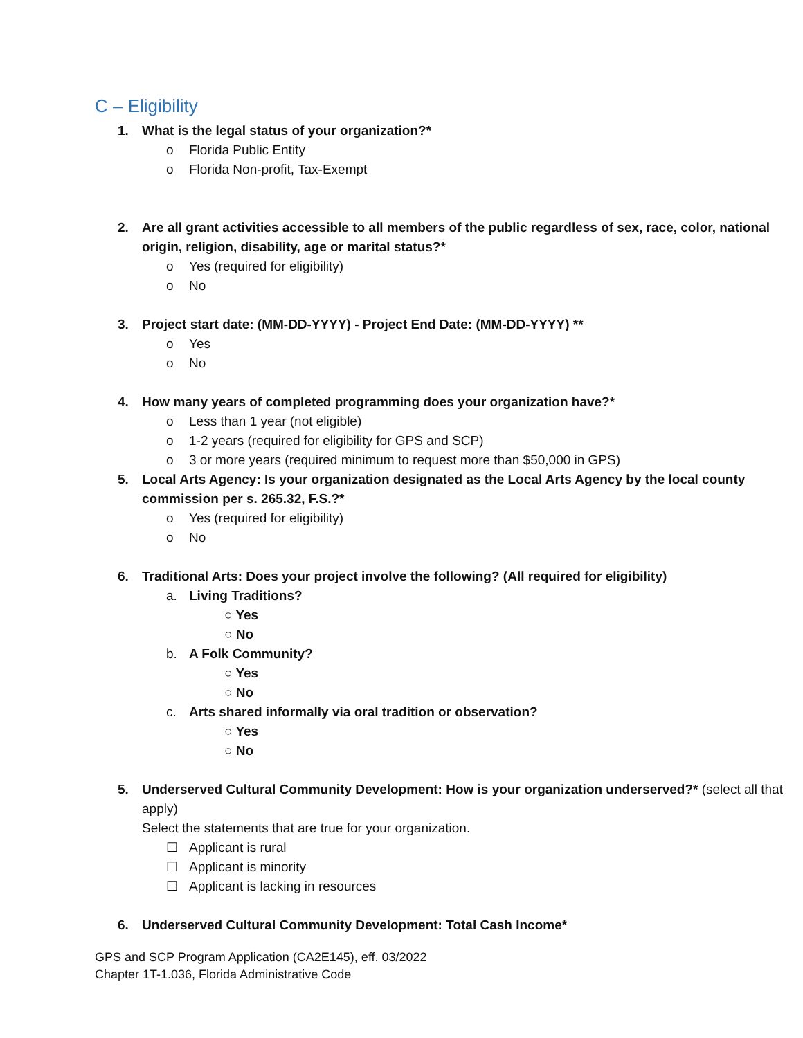C – Eligibility
1. What is the legal status of your organization?*
o Florida Public Entity
o Florida Non-profit, Tax-Exempt
2. Are all grant activities accessible to all members of the public regardless of sex, race, color, national origin, religion, disability, age or marital status?*
o Yes (required for eligibility)
o No
3. Project start date: (MM-DD-YYYY) - Project End Date: (MM-DD-YYYY) **
o Yes
o No
4. How many years of completed programming does your organization have?*
o Less than 1 year (not eligible)
o 1-2 years (required for eligibility for GPS and SCP)
o 3 or more years (required minimum to request more than $50,000 in GPS)
5. Local Arts Agency: Is your organization designated as the Local Arts Agency by the local county commission per s. 265.32, F.S.?*
o Yes (required for eligibility)
o No
6. Traditional Arts: Does your project involve the following? (All required for eligibility)
a. Living Traditions?
○ Yes
○ No
b. A Folk Community?
○ Yes
○ No
c. Arts shared informally via oral tradition or observation?
○ Yes
○ No
5. Underserved Cultural Community Development: How is your organization underserved?* (select all that apply)
Select the statements that are true for your organization.
☐ Applicant is rural
☐ Applicant is minority
☐ Applicant is lacking in resources
6. Underserved Cultural Community Development: Total Cash Income*
GPS and SCP Program Application (CA2E145), eff. 03/2022
Chapter 1T-1.036, Florida Administrative Code